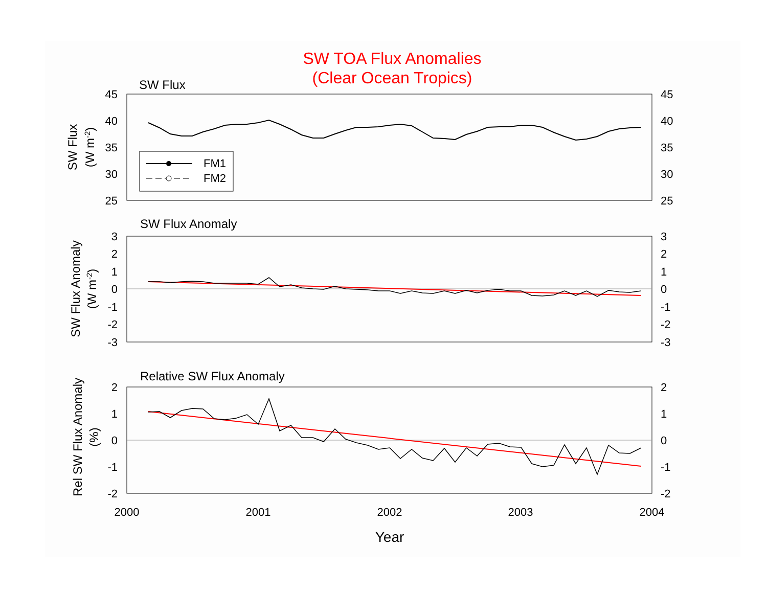SW TOA Flux Anomalies
(Clear Ocean Tropics)
SW Flux
45
40
35
30
25
45
40
35
30
25
SW Flux
(W m-2)
FM1
FM2
SW Flux Anomaly
3
2
1
0
-1
-2
-3
3
2
1
0
-1
-2
-3
SW Flux Anomaly
(W m-2)
Relative SW Flux Anomaly
2
1
0
-1
-2
2
1
0
-1
-2
Rel SW Flux Anomaly
(%)
2000
2001
2002
2003
2004
Year